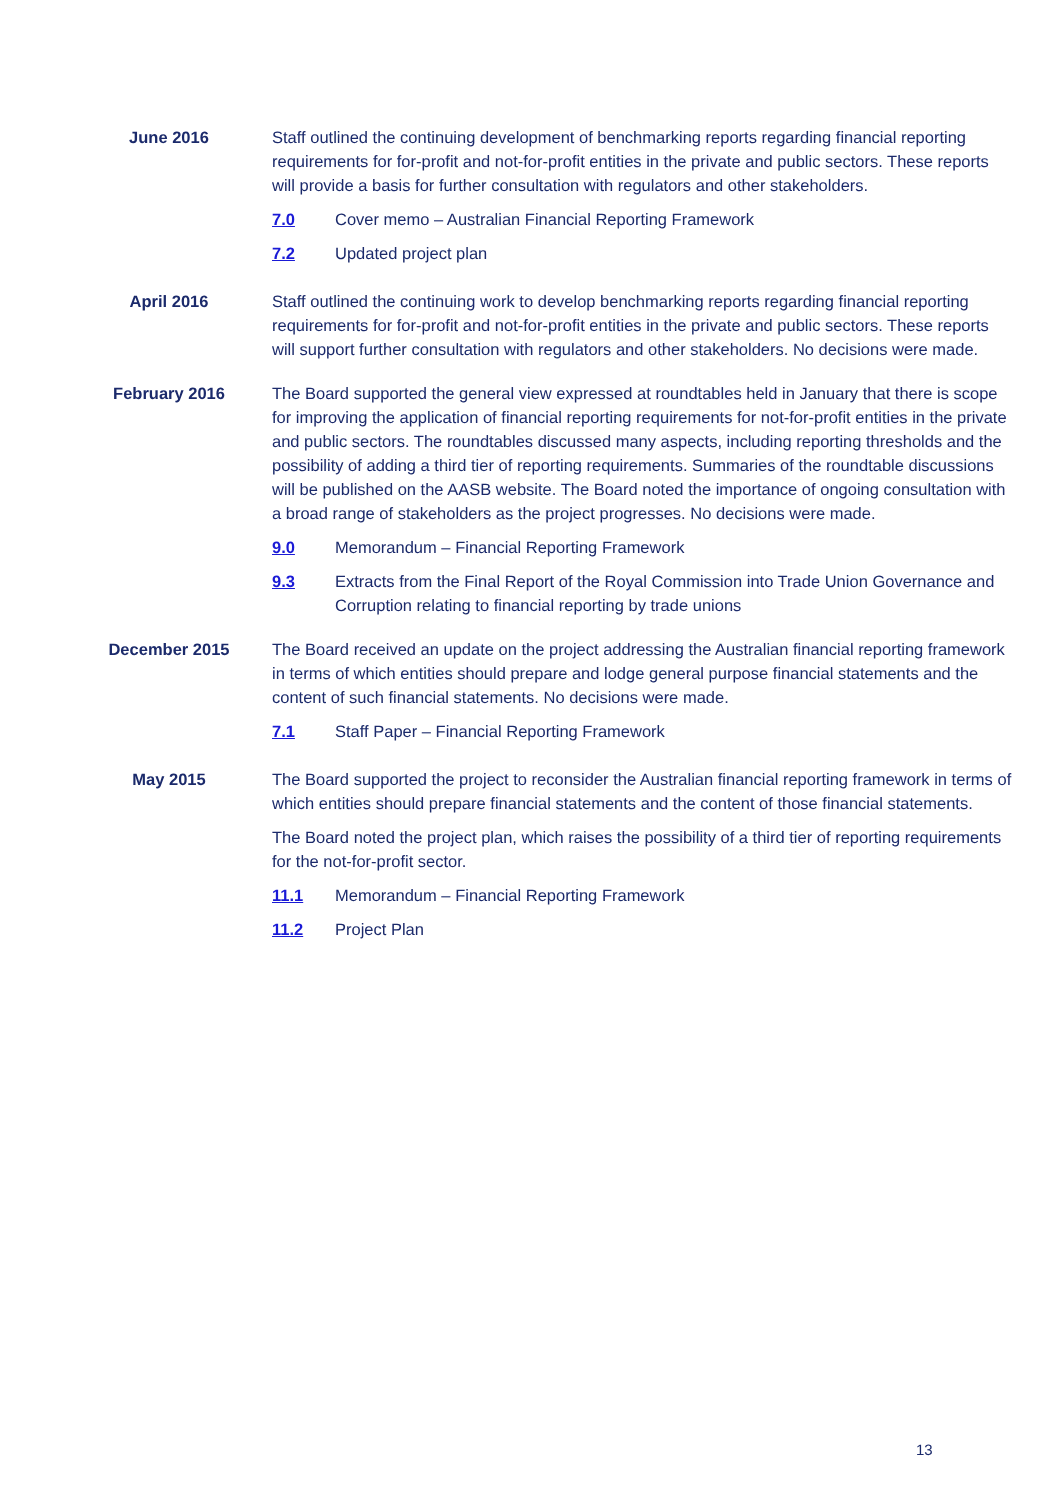June 2016 Staff outlined the continuing development of benchmarking reports regarding financial reporting requirements for for-profit and not-for-profit entities in the private and public sectors. These reports will provide a basis for further consultation with regulators and other stakeholders.
7.0 Cover memo – Australian Financial Reporting Framework
7.2 Updated project plan
April 2016 Staff outlined the continuing work to develop benchmarking reports regarding financial reporting requirements for for-profit and not-for-profit entities in the private and public sectors. These reports will support further consultation with regulators and other stakeholders. No decisions were made.
February 2016 The Board supported the general view expressed at roundtables held in January that there is scope for improving the application of financial reporting requirements for not-for-profit entities in the private and public sectors. The roundtables discussed many aspects, including reporting thresholds and the possibility of adding a third tier of reporting requirements. Summaries of the roundtable discussions will be published on the AASB website. The Board noted the importance of ongoing consultation with a broad range of stakeholders as the project progresses. No decisions were made.
9.0 Memorandum – Financial Reporting Framework
9.3 Extracts from the Final Report of the Royal Commission into Trade Union Governance and Corruption relating to financial reporting by trade unions
December 2015 The Board received an update on the project addressing the Australian financial reporting framework in terms of which entities should prepare and lodge general purpose financial statements and the content of such financial statements. No decisions were made.
7.1 Staff Paper – Financial Reporting Framework
May 2015 The Board supported the project to reconsider the Australian financial reporting framework in terms of which entities should prepare financial statements and the content of those financial statements.
The Board noted the project plan, which raises the possibility of a third tier of reporting requirements for the not-for-profit sector.
11.1 Memorandum – Financial Reporting Framework
11.2 Project Plan
13